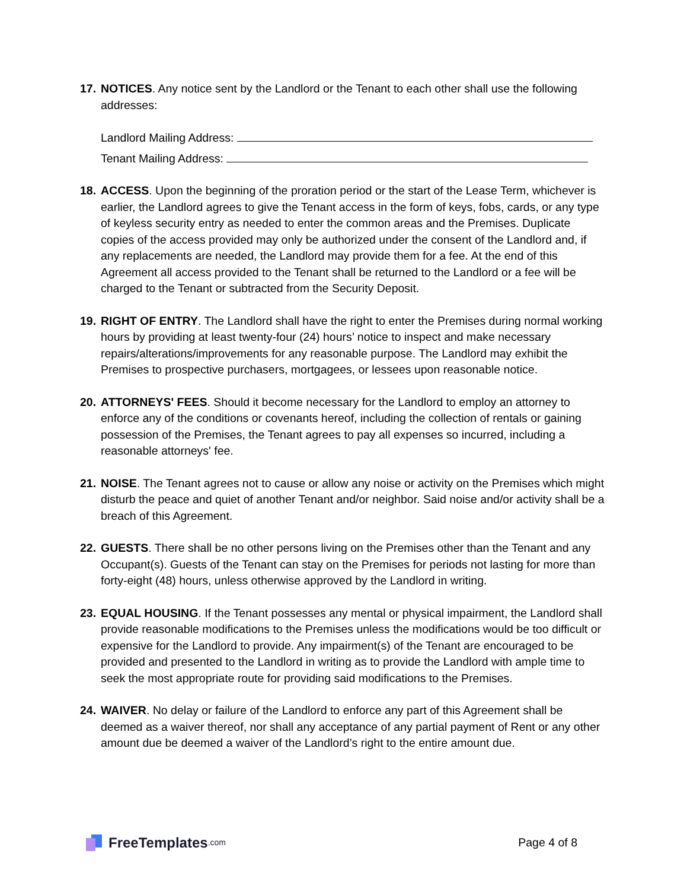17.
NOTICES. Any notice sent by the Landlord or the Tenant to each other shall use the following addresses:
Landlord Mailing Address:
Tenant Mailing Address:
18.
ACCESS. Upon the beginning of the proration period or the start of the Lease Term, whichever is earlier, the Landlord agrees to give the Tenant access in the form of keys, fobs, cards, or any type of keyless security entry as needed to enter the common areas and the Premises. Duplicate copies of the access provided may only be authorized under the consent of the Landlord and, if any replacements are needed, the Landlord may provide them for a fee. At the end of this Agreement all access provided to the Tenant shall be returned to the Landlord or a fee will be charged to the Tenant or subtracted from the Security Deposit.
19.
RIGHT OF ENTRY. The Landlord shall have the right to enter the Premises during normal working hours by providing at least twenty-four (24) hours’ notice to inspect and make necessary repairs/alterations/improvements for any reasonable purpose. The Landlord may exhibit the Premises to prospective purchasers, mortgagees, or lessees upon reasonable notice.
20.
ATTORNEYS' FEES. Should it become necessary for the Landlord to employ an attorney to enforce any of the conditions or covenants hereof, including the collection of rentals or gaining possession of the Premises, the Tenant agrees to pay all expenses so incurred, including a reasonable attorneys' fee.
21.
NOISE. The Tenant agrees not to cause or allow any noise or activity on the Premises which might disturb the peace and quiet of another Tenant and/or neighbor. Said noise and/or activity shall be a breach of this Agreement.
22.
GUESTS. There shall be no other persons living on the Premises other than the Tenant and any Occupant(s). Guests of the Tenant can stay on the Premises for periods not lasting for more than forty-eight (48) hours, unless otherwise approved by the Landlord in writing.
23.
EQUAL HOUSING. If the Tenant possesses any mental or physical impairment, the Landlord shall provide reasonable modifications to the Premises unless the modifications would be too difficult or expensive for the Landlord to provide. Any impairment(s) of the Tenant are encouraged to be provided and presented to the Landlord in writing as to provide the Landlord with ample time to seek the most appropriate route for providing said modifications to the Premises.
24.
WAIVER. No delay or failure of the Landlord to enforce any part of this Agreement shall be deemed as a waiver thereof, nor shall any acceptance of any partial payment of Rent or any other amount due be deemed a waiver of the Landlord’s right to the entire amount due.
FreeTemplates.com
Page 4 of 8